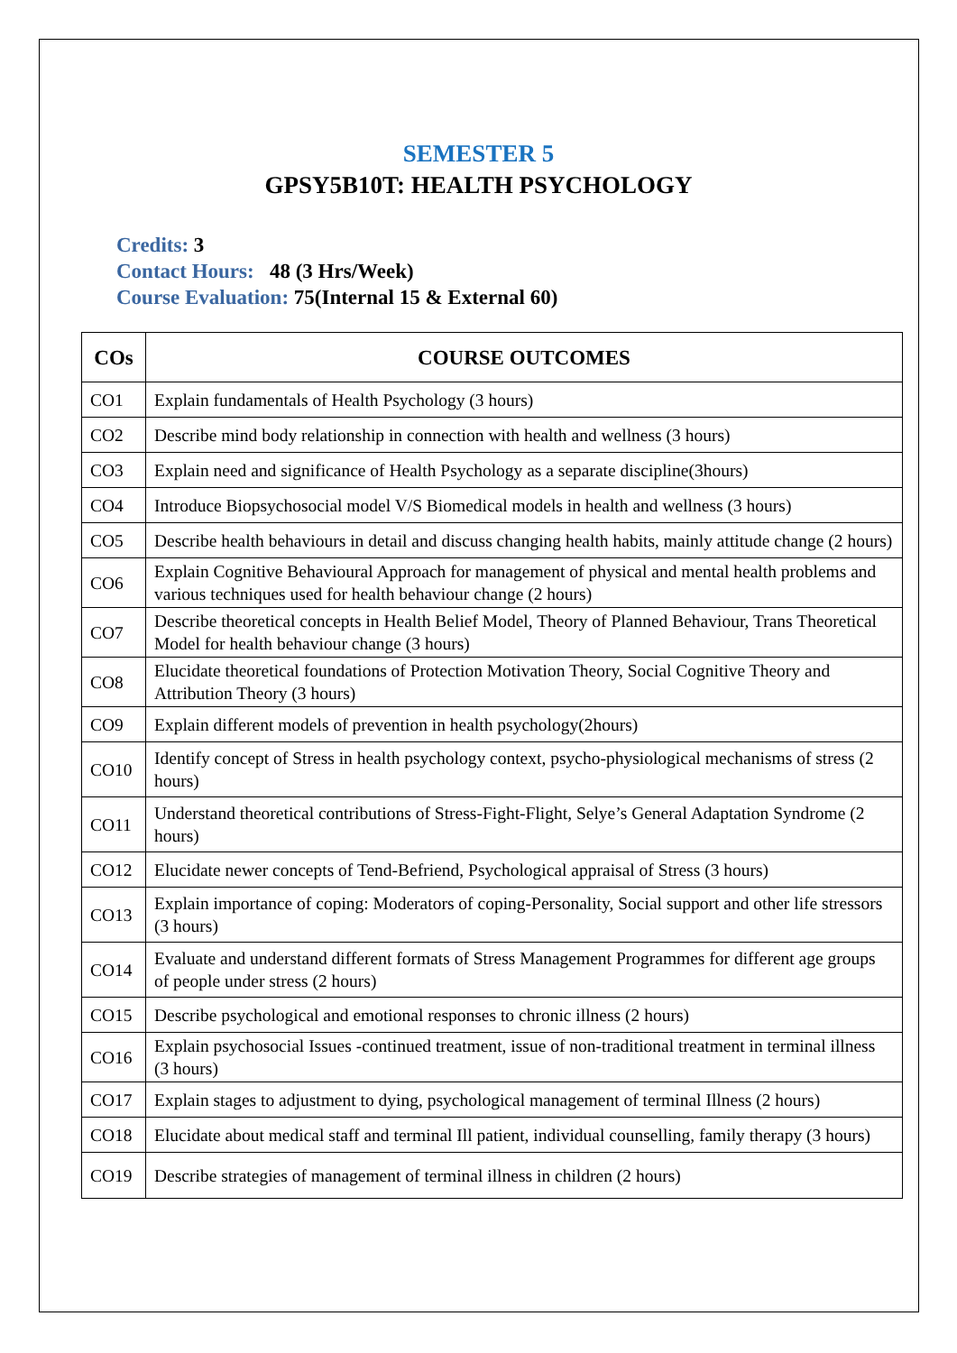SEMESTER 5
GPSY5B10T: HEALTH PSYCHOLOGY
Credits: 3
Contact Hours: 48 (3 Hrs/Week)
Course Evaluation: 75(Internal 15 & External 60)
| COs | COURSE OUTCOMES |
| --- | --- |
| CO1 | Explain fundamentals of Health Psychology (3 hours) |
| CO2 | Describe mind body relationship in connection with health and wellness (3 hours) |
| CO3 | Explain need and significance of Health Psychology as a separate discipline(3hours) |
| CO4 | Introduce Biopsychosocial model V/S Biomedical models in health and wellness (3 hours) |
| CO5 | Describe health behaviours in detail and discuss changing health habits, mainly attitude change (2 hours) |
| CO6 | Explain Cognitive Behavioural Approach for management of physical and mental health problems and various techniques used for health behaviour change (2 hours) |
| CO7 | Describe theoretical concepts in Health Belief Model, Theory of Planned Behaviour, Trans Theoretical Model for health behaviour change (3 hours) |
| CO8 | Elucidate theoretical foundations of Protection Motivation Theory, Social Cognitive Theory and Attribution Theory (3 hours) |
| CO9 | Explain different models of prevention in health psychology(2hours) |
| CO10 | Identify concept of Stress in health psychology context, psycho-physiological mechanisms of stress (2 hours) |
| CO11 | Understand theoretical contributions of Stress-Fight-Flight, Selye’s General Adaptation Syndrome (2 hours) |
| CO12 | Elucidate newer concepts of Tend-Befriend, Psychological appraisal of Stress (3 hours) |
| CO13 | Explain importance of coping: Moderators of coping-Personality, Social support and other life stressors (3 hours) |
| CO14 | Evaluate and understand different formats of Stress Management Programmes for different age groups of people under stress (2 hours) |
| CO15 | Describe psychological and emotional responses to chronic illness (2 hours) |
| CO16 | Explain psychosocial Issues -continued treatment, issue of non-traditional treatment in terminal illness (3 hours) |
| CO17 | Explain stages to adjustment to dying, psychological management of terminal Illness (2 hours) |
| CO18 | Elucidate about medical staff and terminal Ill patient, individual counselling, family therapy (3 hours) |
| CO19 | Describe strategies of management of terminal illness in children (2 hours) |